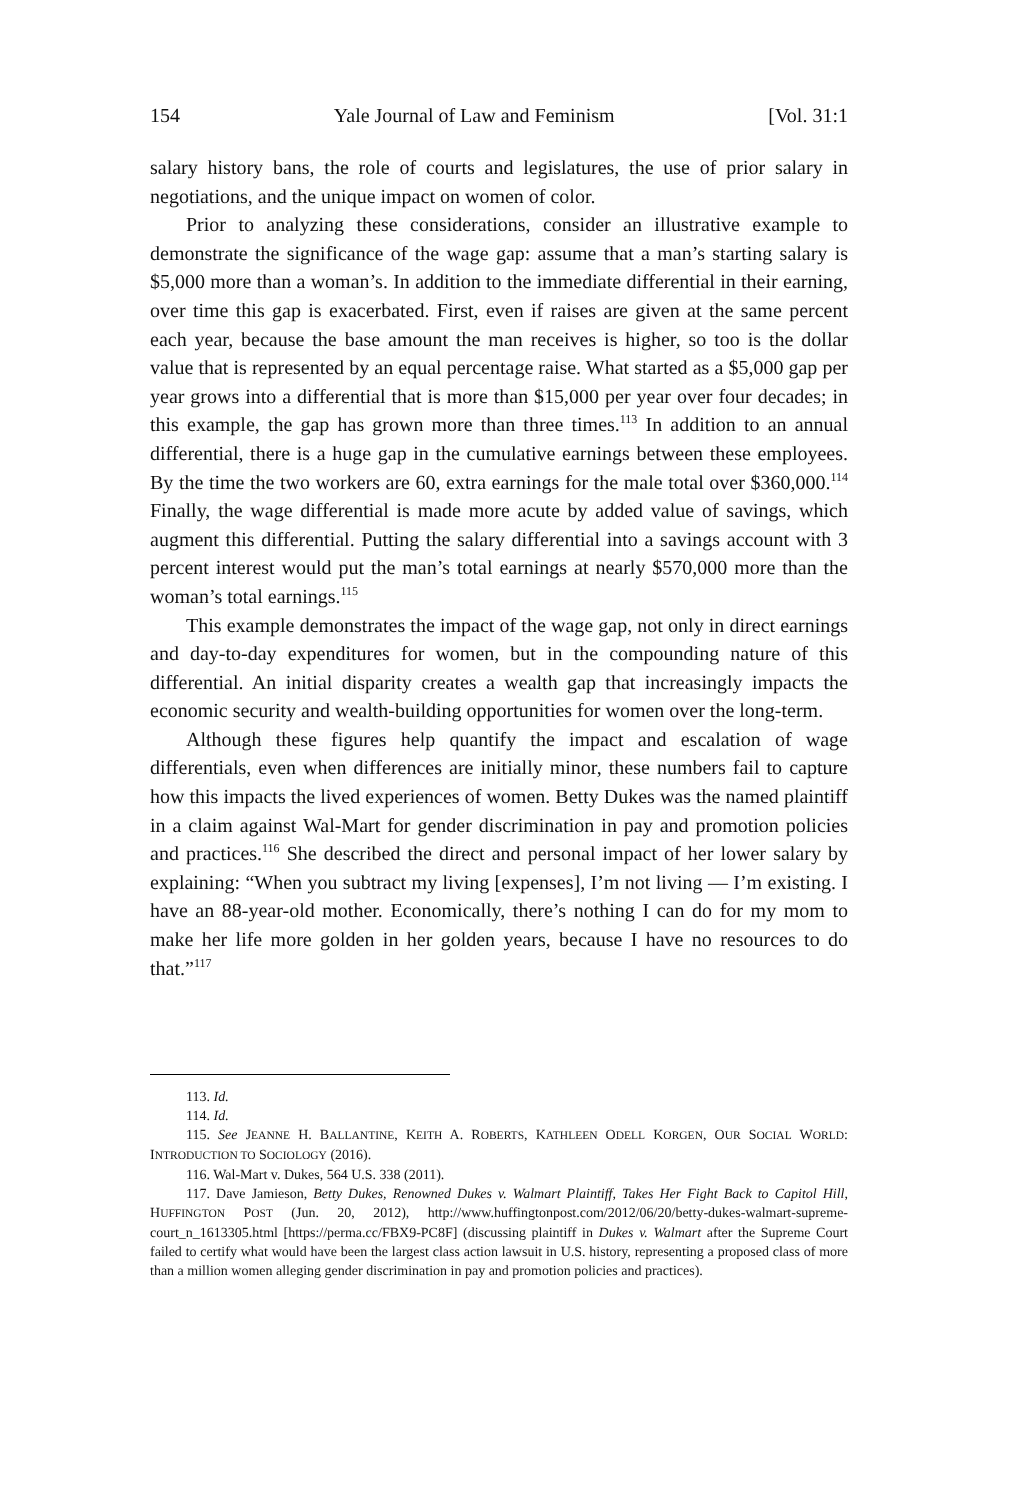154 Yale Journal of Law and Feminism [Vol. 31:1
salary history bans, the role of courts and legislatures, the use of prior salary in negotiations, and the unique impact on women of color.
Prior to analyzing these considerations, consider an illustrative example to demonstrate the significance of the wage gap: assume that a man’s starting salary is $5,000 more than a woman’s. In addition to the immediate differential in their earning, over time this gap is exacerbated. First, even if raises are given at the same percent each year, because the base amount the man receives is higher, so too is the dollar value that is represented by an equal percentage raise. What started as a $5,000 gap per year grows into a differential that is more than $15,000 per year over four decades; in this example, the gap has grown more than three times.<sup>113</sup> In addition to an annual differential, there is a huge gap in the cumulative earnings between these employees. By the time the two workers are 60, extra earnings for the male total over $360,000.<sup>114</sup> Finally, the wage differential is made more acute by added value of savings, which augment this differential. Putting the salary differential into a savings account with 3 percent interest would put the man’s total earnings at nearly $570,000 more than the woman’s total earnings.<sup>115</sup>
This example demonstrates the impact of the wage gap, not only in direct earnings and day-to-day expenditures for women, but in the compounding nature of this differential. An initial disparity creates a wealth gap that increasingly impacts the economic security and wealth-building opportunities for women over the long-term.
Although these figures help quantify the impact and escalation of wage differentials, even when differences are initially minor, these numbers fail to capture how this impacts the lived experiences of women. Betty Dukes was the named plaintiff in a claim against Wal-Mart for gender discrimination in pay and promotion policies and practices.<sup>116</sup> She described the direct and personal impact of her lower salary by explaining: “When you subtract my living [expenses], I’m not living — I’m existing. I have an 88-year-old mother. Economically, there’s nothing I can do for my mom to make her life more golden in her golden years, because I have no resources to do that.”<sup>117</sup>
113. Id.
114. Id.
115. See JEANNE H. BALLANTINE, KEITH A. ROBERTS, KATHLEEN ODELL KORGEN, OUR SOCIAL WORLD: INTRODUCTION TO SOCIOLOGY (2016).
116. Wal-Mart v. Dukes, 564 U.S. 338 (2011).
117. Dave Jamieson, Betty Dukes, Renowned Dukes v. Walmart Plaintiff, Takes Her Fight Back to Capitol Hill, HUFFINGTON POST (Jun. 20, 2012), http://www.huffingtonpost.com/2012/06/20/betty-dukes-walmart-supreme-court_n_1613305.html [https://perma.cc/FBX9-PC8F] (discussing plaintiff in Dukes v. Walmart after the Supreme Court failed to certify what would have been the largest class action lawsuit in U.S. history, representing a proposed class of more than a million women alleging gender discrimination in pay and promotion policies and practices).